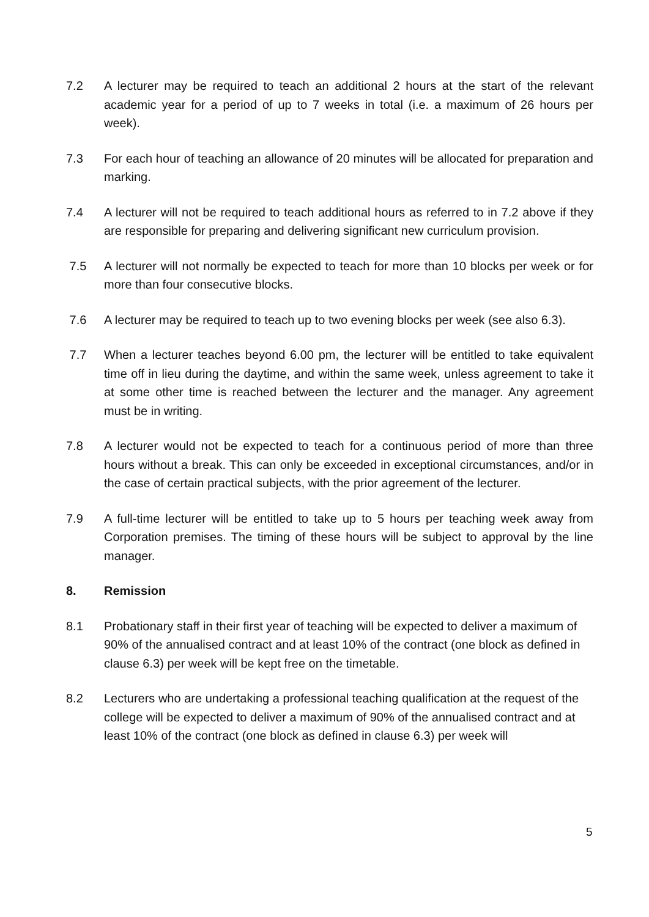7.2 A lecturer may be required to teach an additional 2 hours at the start of the relevant academic year for a period of up to 7 weeks in total (i.e. a maximum of 26 hours per week).
7.3 For each hour of teaching an allowance of 20 minutes will be allocated for preparation and marking.
7.4 A lecturer will not be required to teach additional hours as referred to in 7.2 above if they are responsible for preparing and delivering significant new curriculum provision.
7.5 A lecturer will not normally be expected to teach for more than 10 blocks per week or for more than four consecutive blocks.
7.6 A lecturer may be required to teach up to two evening blocks per week (see also 6.3).
7.7 When a lecturer teaches beyond 6.00 pm, the lecturer will be entitled to take equivalent time off in lieu during the daytime, and within the same week, unless agreement to take it at some other time is reached between the lecturer and the manager. Any agreement must be in writing.
7.8 A lecturer would not be expected to teach for a continuous period of more than three hours without a break. This can only be exceeded in exceptional circumstances, and/or in the case of certain practical subjects, with the prior agreement of the lecturer.
7.9 A full-time lecturer will be entitled to take up to 5 hours per teaching week away from Corporation premises. The timing of these hours will be subject to approval by the line manager.
8. Remission
8.1 Probationary staff in their first year of teaching will be expected to deliver a maximum of 90% of the annualised contract and at least 10% of the contract (one block as defined in clause 6.3) per week will be kept free on the timetable.
8.2 Lecturers who are undertaking a professional teaching qualification at the request of the college will be expected to deliver a maximum of 90% of the annualised contract and at least 10% of the contract (one block as defined in clause 6.3) per week will
5